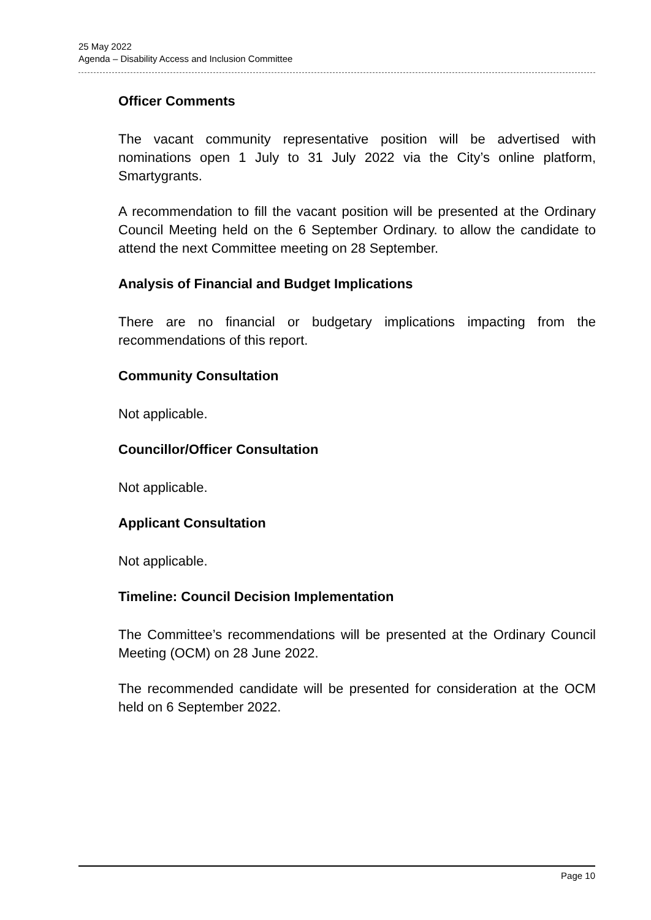25 May 2022
Agenda – Disability Access and Inclusion Committee
Officer Comments
The vacant community representative position will be advertised with nominations open 1 July to 31 July 2022 via the City’s online platform, Smartygrants.
A recommendation to fill the vacant position will be presented at the Ordinary Council Meeting held on the 6 September Ordinary. to allow the candidate to attend the next Committee meeting on 28 September.
Analysis of Financial and Budget Implications
There are no financial or budgetary implications impacting from the recommendations of this report.
Community Consultation
Not applicable.
Councillor/Officer Consultation
Not applicable.
Applicant Consultation
Not applicable.
Timeline: Council Decision Implementation
The Committee’s recommendations will be presented at the Ordinary Council Meeting (OCM) on 28 June 2022.
The recommended candidate will be presented for consideration at the OCM held on 6 September 2022.
Page 10